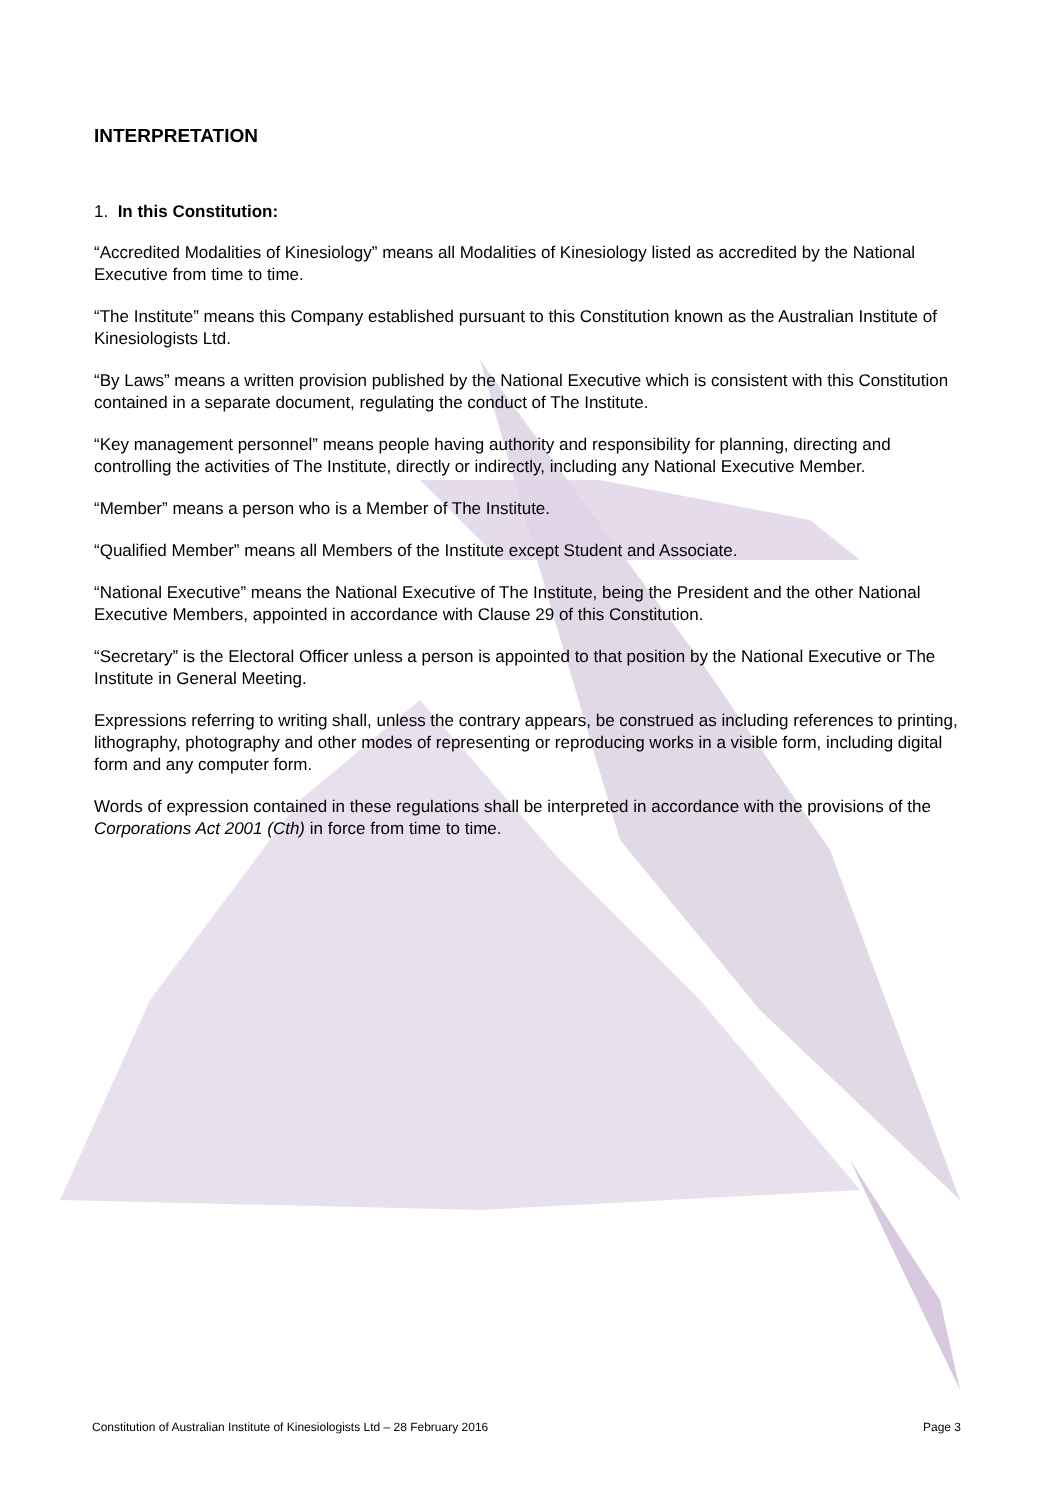INTERPRETATION
1. In this Constitution:
“Accredited Modalities of Kinesiology” means all Modalities of Kinesiology listed as accredited by the National Executive from time to time.
“The Institute” means this Company established pursuant to this Constitution known as the Australian Institute of Kinesiologists Ltd.
“By Laws” means a written provision published by the National Executive which is consistent with this Constitution contained in a separate document, regulating the conduct of The Institute.
“Key management personnel” means people having authority and responsibility for planning, directing and controlling the activities of The Institute, directly or indirectly, including any National Executive Member.
“Member” means a person who is a Member of The Institute.
“Qualified Member” means all Members of the Institute except Student and Associate.
“National Executive” means the National Executive of The Institute, being the President and the other National Executive Members, appointed in accordance with Clause 29 of this Constitution.
“Secretary” is the Electoral Officer unless a person is appointed to that position by the National Executive or The Institute in General Meeting.
Expressions referring to writing shall, unless the contrary appears, be construed as including references to printing, lithography, photography and other modes of representing or reproducing works in a visible form, including digital form and any computer form.
Words of expression contained in these regulations shall be interpreted in accordance with the provisions of the Corporations Act 2001 (Cth) in force from time to time.
Constitution of Australian Institute of Kinesiologists Ltd – 28 February 2016 Page 3